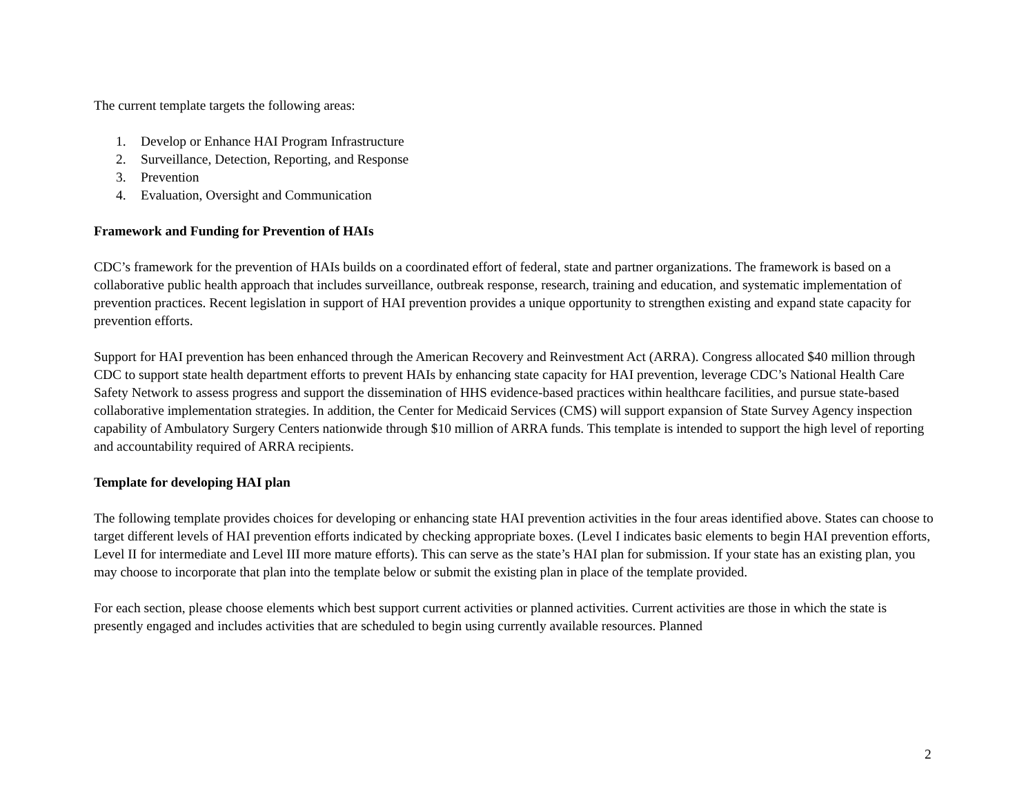The current template targets the following areas:
1. Develop or Enhance HAI Program Infrastructure
2. Surveillance, Detection, Reporting, and Response
3. Prevention
4. Evaluation, Oversight and Communication
Framework and Funding for Prevention of HAIs
CDC’s framework for the prevention of HAIs builds on a coordinated effort of federal, state and partner organizations. The framework is based on a collaborative public health approach that includes surveillance, outbreak response, research, training and education, and systematic implementation of prevention practices. Recent legislation in support of HAI prevention provides a unique opportunity to strengthen existing and expand state capacity for prevention efforts.
Support for HAI prevention has been enhanced through the American Recovery and Reinvestment Act (ARRA). Congress allocated $40 million through CDC to support state health department efforts to prevent HAIs by enhancing state capacity for HAI prevention, leverage CDC’s National Health Care Safety Network to assess progress and support the dissemination of HHS evidence-based practices within healthcare facilities, and pursue state-based collaborative implementation strategies. In addition, the Center for Medicaid Services (CMS) will support expansion of State Survey Agency inspection capability of Ambulatory Surgery Centers nationwide through $10 million of ARRA funds. This template is intended to support the high level of reporting and accountability required of ARRA recipients.
Template for developing HAI plan
The following template provides choices for developing or enhancing state HAI prevention activities in the four areas identified above. States can choose to target different levels of HAI prevention efforts indicated by checking appropriate boxes. (Level I indicates basic elements to begin HAI prevention efforts, Level II for intermediate and Level III more mature efforts). This can serve as the state’s HAI plan for submission. If your state has an existing plan, you may choose to incorporate that plan into the template below or submit the existing plan in place of the template provided.
For each section, please choose elements which best support current activities or planned activities. Current activities are those in which the state is presently engaged and includes activities that are scheduled to begin using currently available resources. Planned
2